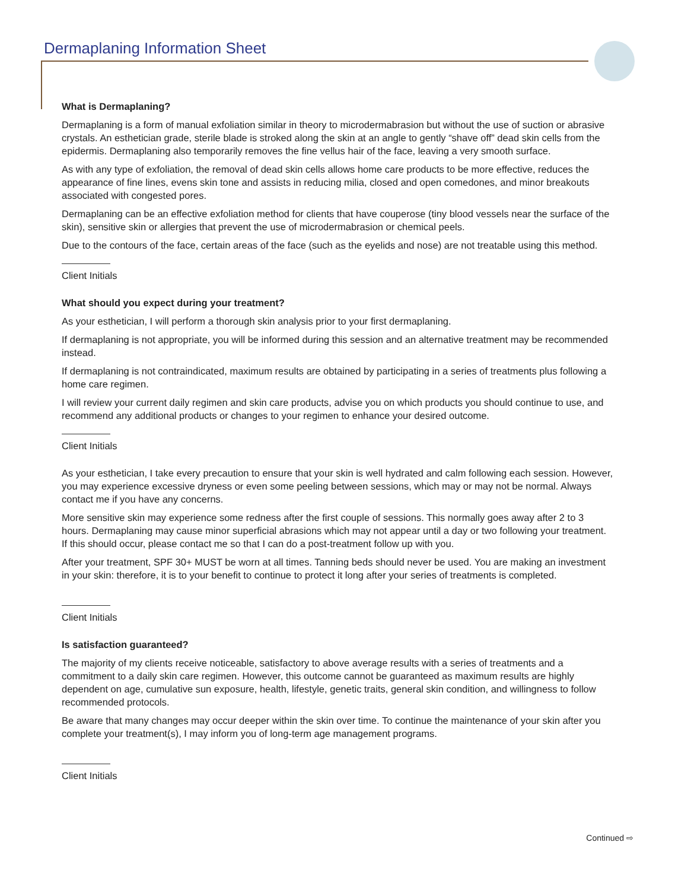Dermaplaning Information Sheet
What is Dermaplaning?
Dermaplaning is a form of manual exfoliation similar in theory to microdermabrasion but without the use of suction or abrasive crystals. An esthetician grade, sterile blade is stroked along the skin at an angle to gently “shave off” dead skin cells from the epidermis. Dermaplaning also temporarily removes the fine vellus hair of the face, leaving a very smooth surface.
As with any type of exfoliation, the removal of dead skin cells allows home care products to be more effective, reduces the appearance of fine lines, evens skin tone and assists in reducing milia, closed and open comedones, and minor breakouts associated with congested pores.
Dermaplaning can be an effective exfoliation method for clients that have couperose (tiny blood vessels near the surface of the skin), sensitive skin or allergies that prevent the use of microdermabrasion or chemical peels.
Due to the contours of the face, certain areas of the face (such as the eyelids and nose) are not treatable using this method.
Client Initials
What should you expect during your treatment?
As your esthetician, I will perform a thorough skin analysis prior to your first dermaplaning.
If dermaplaning is not appropriate, you will be informed during this session and an alternative treatment may be recommended instead.
If dermaplaning is not contraindicated, maximum results are obtained by participating in a series of treatments plus following a home care regimen.
I will review your current daily regimen and skin care products, advise you on which products you should continue to use, and recommend any additional products or changes to your regimen to enhance your desired outcome.
Client Initials
As your esthetician, I take every precaution to ensure that your skin is well hydrated and calm following each session. However, you may experience excessive dryness or even some peeling between sessions, which may or may not be normal. Always contact me if you have any concerns.
More sensitive skin may experience some redness after the first couple of sessions. This normally goes away after 2 to 3 hours. Dermaplaning may cause minor superficial abrasions which may not appear until a day or two following your treatment. If this should occur, please contact me so that I can do a post-treatment follow up with you.
After your treatment, SPF 30+ MUST be worn at all times. Tanning beds should never be used. You are making an investment in your skin: therefore, it is to your benefit to continue to protect it long after your series of treatments is completed.
Client Initials
Is satisfaction guaranteed?
The majority of my clients receive noticeable, satisfactory to above average results with a series of treatments and a commitment to a daily skin care regimen. However, this outcome cannot be guaranteed as maximum results are highly dependent on age, cumulative sun exposure, health, lifestyle, genetic traits, general skin condition, and willingness to follow recommended protocols.
Be aware that many changes may occur deeper within the skin over time. To continue the maintenance of your skin after you complete your treatment(s), I may inform you of long-term age management programs.
Client Initials
Continued ⇨